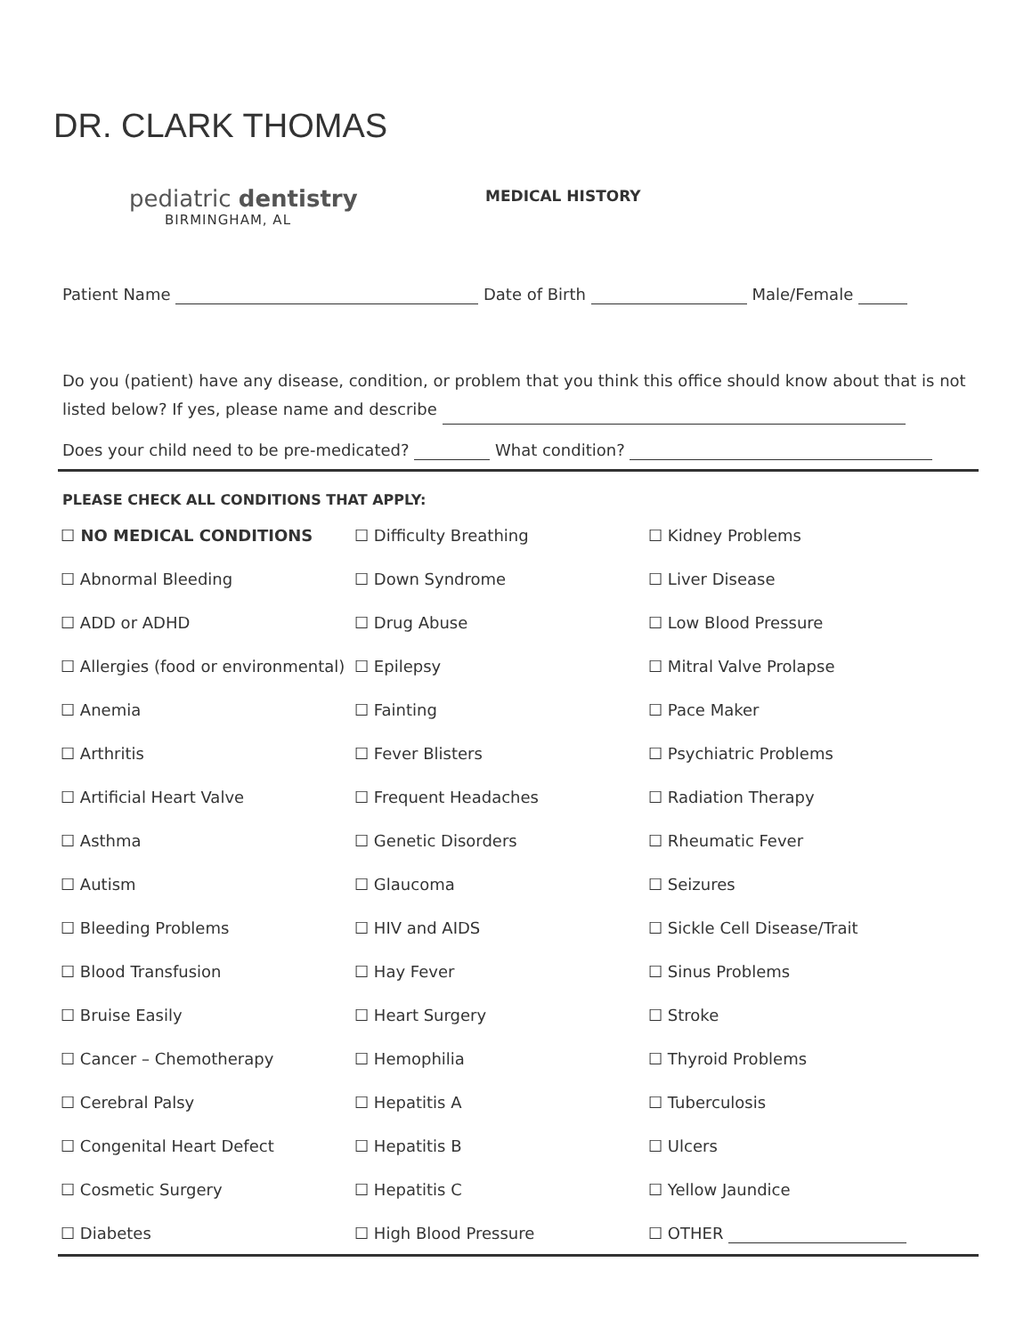DR. CLARK THOMAS
pediatric dentistry
BIRMINGHAM, AL
MEDICAL HISTORY
Patient Name Date of Birth Male/Female
Do you (patient) have any disease, condition, or problem that you think this office should know about that is not listed below? If yes, please name and describe
Does your child need to be pre-medicated? What condition?
PLEASE CHECK ALL CONDITIONS THAT APPLY:
☐ NO MEDICAL CONDITIONS
☐ Difficulty Breathing
☐ Kidney Problems
☐ Abnormal Bleeding
☐ Down Syndrome
☐ Liver Disease
☐ ADD or ADHD
☐ Drug Abuse
☐ Low Blood Pressure
☐ Allergies (food or environmental)
☐ Epilepsy
☐ Mitral Valve Prolapse
☐ Anemia
☐ Fainting
☐ Pace Maker
☐ Arthritis
☐ Fever Blisters
☐ Psychiatric Problems
☐ Artificial Heart Valve
☐ Frequent Headaches
☐ Radiation Therapy
☐ Asthma
☐ Genetic Disorders
☐ Rheumatic Fever
☐ Autism
☐ Glaucoma
☐ Seizures
☐ Bleeding Problems
☐ HIV and AIDS
☐ Sickle Cell Disease/Trait
☐ Blood Transfusion
☐ Hay Fever
☐ Sinus Problems
☐ Bruise Easily
☐ Heart Surgery
☐ Stroke
☐ Cancer – Chemotherapy
☐ Hemophilia
☐ Thyroid Problems
☐ Cerebral Palsy
☐ Hepatitis A
☐ Tuberculosis
☐ Congenital Heart Defect
☐ Hepatitis B
☐ Ulcers
☐ Cosmetic Surgery
☐ Hepatitis C
☐ Yellow Jaundice
☐ Diabetes
☐ High Blood Pressure
☐ OTHER